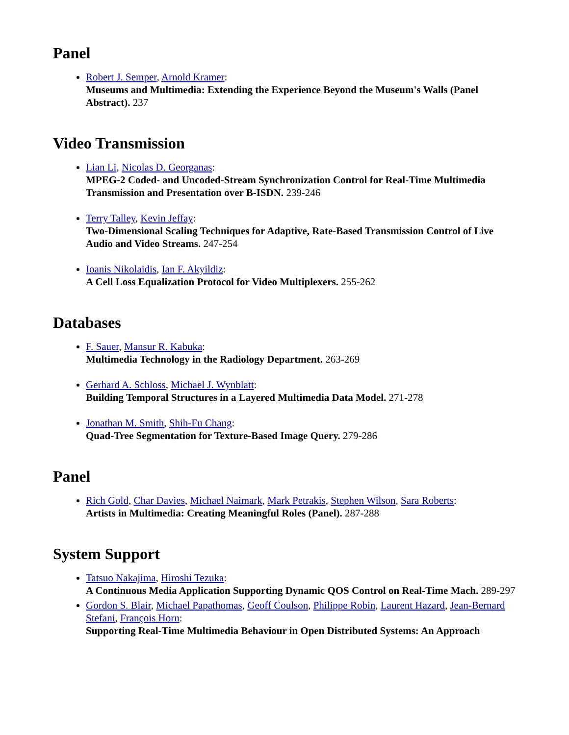Panel
Robert J. Semper, Arnold Kramer:
Museums and Multimedia: Extending the Experience Beyond the Museum's Walls (Panel Abstract). 237
Video Transmission
Lian Li, Nicolas D. Georganas:
MPEG-2 Coded- and Uncoded-Stream Synchronization Control for Real-Time Multimedia Transmission and Presentation over B-ISDN. 239-246
Terry Talley, Kevin Jeffay:
Two-Dimensional Scaling Techniques for Adaptive, Rate-Based Transmission Control of Live Audio and Video Streams. 247-254
Ioanis Nikolaidis, Ian F. Akyildiz:
A Cell Loss Equalization Protocol for Video Multiplexers. 255-262
Databases
F. Sauer, Mansur R. Kabuka:
Multimedia Technology in the Radiology Department. 263-269
Gerhard A. Schloss, Michael J. Wynblatt:
Building Temporal Structures in a Layered Multimedia Data Model. 271-278
Jonathan M. Smith, Shih-Fu Chang:
Quad-Tree Segmentation for Texture-Based Image Query. 279-286
Panel
Rich Gold, Char Davies, Michael Naimark, Mark Petrakis, Stephen Wilson, Sara Roberts:
Artists in Multimedia: Creating Meaningful Roles (Panel). 287-288
System Support
Tatsuo Nakajima, Hiroshi Tezuka:
A Continuous Media Application Supporting Dynamic QOS Control on Real-Time Mach. 289-297
Gordon S. Blair, Michael Papathomas, Geoff Coulson, Philippe Robin, Laurent Hazard, Jean-Bernard Stefani, François Horn:
Supporting Real-Time Multimedia Behaviour in Open Distributed Systems: An Approach